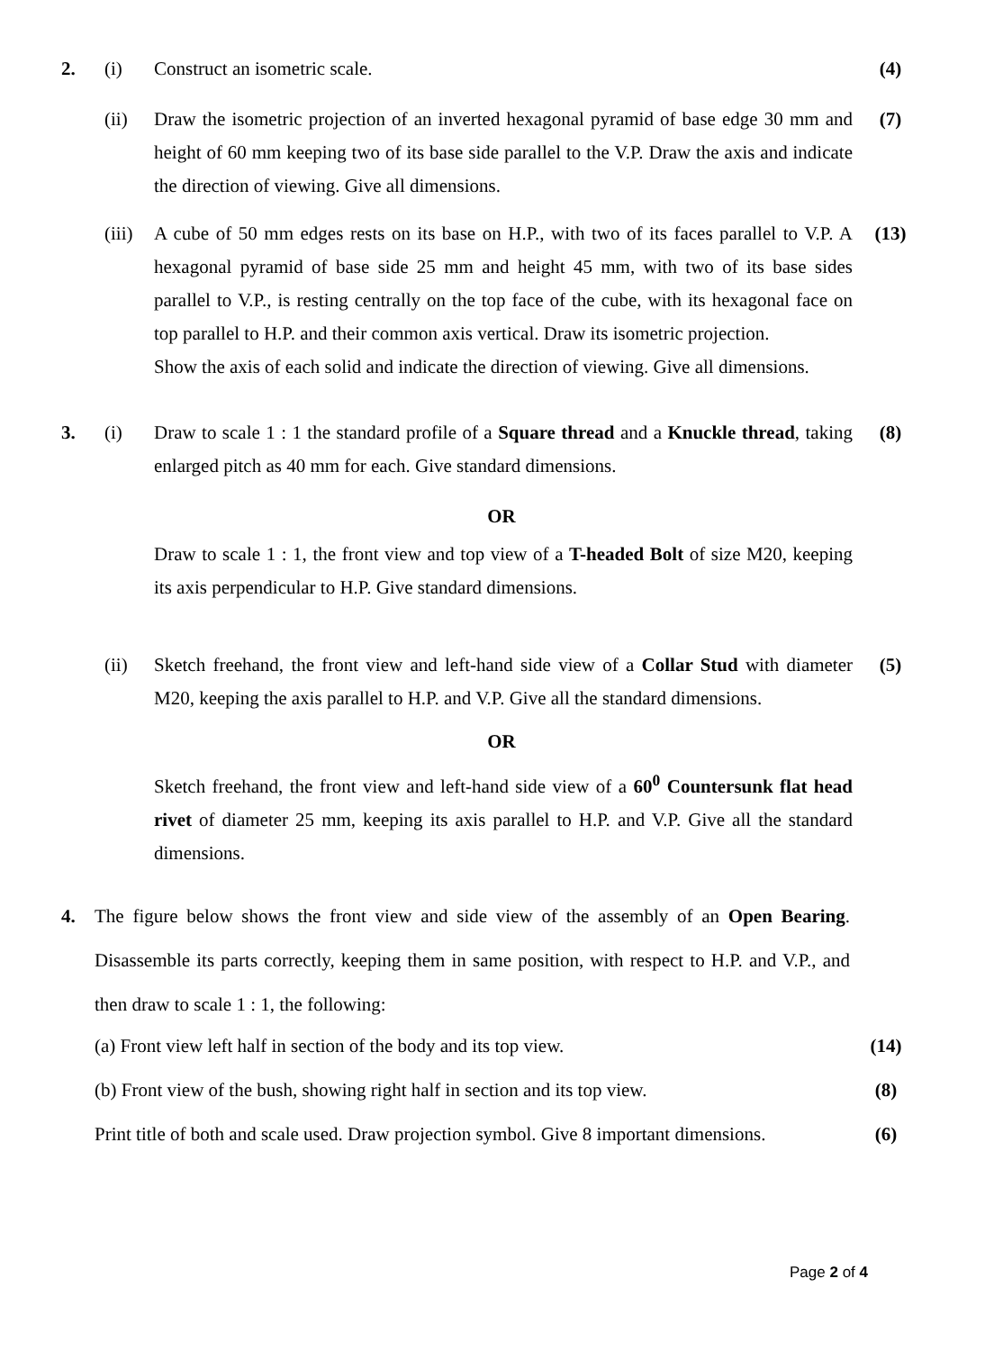2. (i) Construct an isometric scale. (4)
(ii) Draw the isometric projection of an inverted hexagonal pyramid of base edge 30 mm and height of 60 mm keeping two of its base side parallel to the V.P. Draw the axis and indicate the direction of viewing. Give all dimensions.
(7)
(iii)
A cube of 50 mm edges rests on its base on H.P., with two of its faces parallel to V.P. A hexagonal pyramid of base side 25 mm and height 45 mm, with two of its base sides parallel to V.P., is resting centrally on the top face of the cube, with its hexagonal face on top parallel to H.P. and their common axis vertical. Draw its isometric projection.
Show the axis of each solid and indicate the direction of viewing. Give all dimensions.
(13)
3. (i) Draw to scale 1 : 1 the standard profile of a Square thread and a Knuckle thread, taking enlarged pitch as 40 mm for each. Give standard dimensions.
(8)
OR
Draw to scale 1 : 1, the front view and top view of a T-headed Bolt of size M20, keeping its axis perpendicular to H.P. Give standard dimensions.
(ii) Sketch freehand, the front view and left-hand side view of a Collar Stud with diameter M20, keeping the axis parallel to H.P. and V.P. Give all the standard dimensions.
(5)
OR
Sketch freehand, the front view and left-hand side view of a 60<sup>0</sup> Countersunk flat head rivet of diameter 25 mm, keeping its axis parallel to H.P. and V.P. Give all the standard dimensions.
4. The figure below shows the front view and side view of the assembly of an Open Bearing. Disassemble its parts correctly, keeping them in same position, with respect to H.P. and V.P., and then draw to scale 1 : 1, the following:
(a) Front view left half in section of the body and its top view. (14)
(b) Front view of the bush, showing right half in section and its top view.
(8)
Print title of both and scale used. Draw projection symbol. Give 8 important dimensions.
(6)
Page 2 of 4